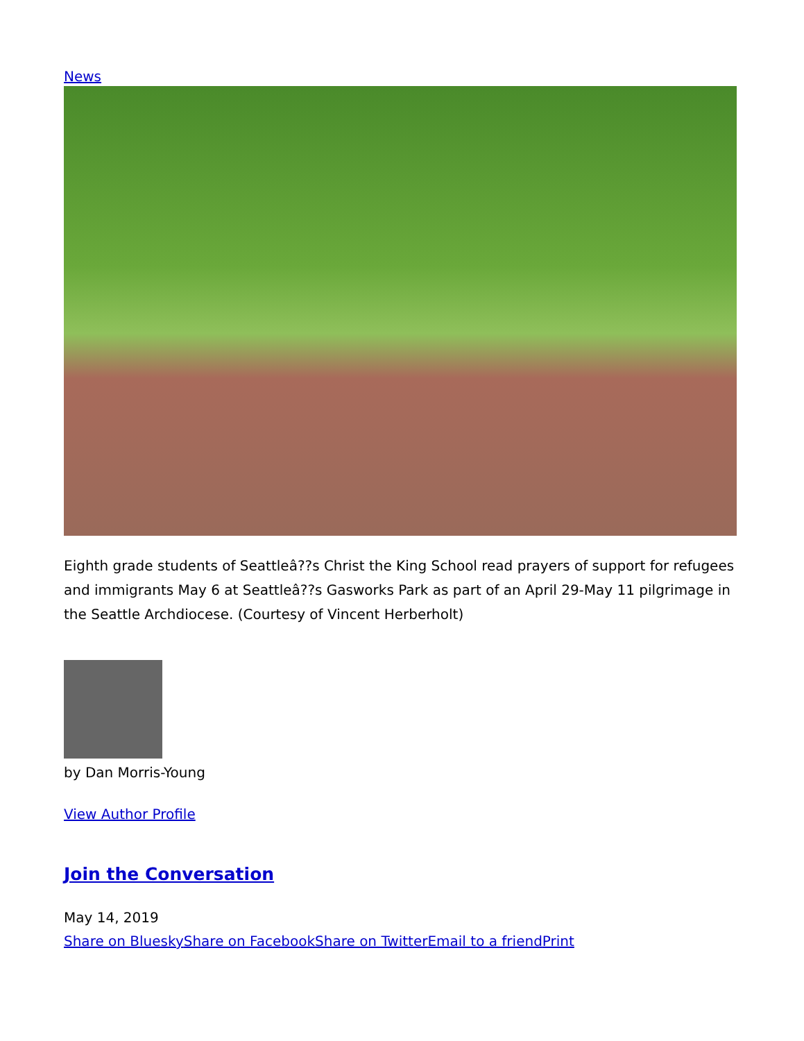News
Eighth grade students of Seattleâ??s Christ the King School read prayers of support for refugees and immigrants May 6 at Seattleâ??s Gasworks Park as part of an April 29-May 11 pilgrimage in the Seattle Archdiocese. (Courtesy of Vincent Herberholt)
by Dan Morris-Young
View Author Profile
Join the Conversation
May 14, 2019
Share on Bluesky Share on Facebook Share on Twitter Email to a friend Print